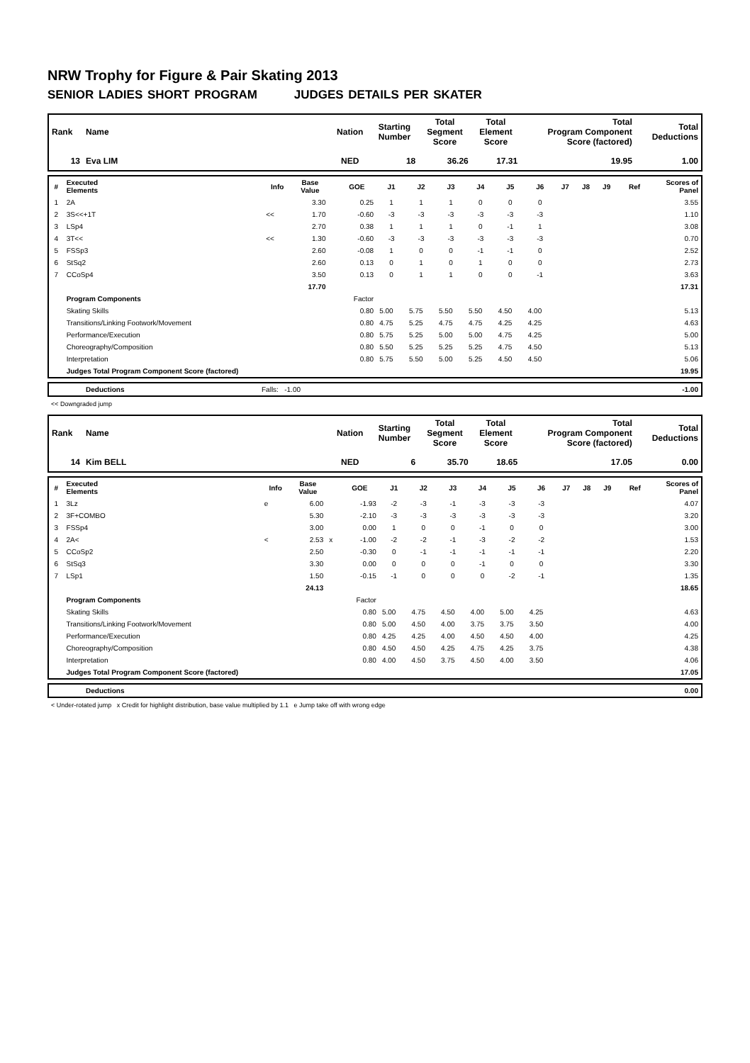NRW Trophy for Figure & Pair Skating 2013
SENIOR LADIES SHORT PROGRAM JUDGES DETAILS PER SKATER
| Rank | Name | Nation | Starting Number | Total Segment Score | Total Element Score | Total Program Component Score (factored) | Total Deductions |
| --- | --- | --- | --- | --- | --- | --- | --- |
| 13 | Eva LIM | NED | 18 | 36.26 | 17.31 | 19.95 | 1.00 |
| # | Executed Elements | Info | Base Value | | GOE | J1 | J2 | J3 | J4 | J5 | J6 | J7 | J8 | J9 | Ref | Scores of Panel |
| --- | --- | --- | --- | --- | --- | --- | --- | --- | --- | --- | --- | --- | --- | --- | --- | --- |
| 1 | 2A | | 3.30 | | 0.25 | 1 | 1 | 1 | 0 | 0 | 0 | | | | | 3.55 |
| 2 | 3S<<+1T | << | 1.70 | | -0.60 | -3 | -3 | -3 | -3 | -3 | -3 | | | | | 1.10 |
| 3 | LSp4 | | 2.70 | | 0.38 | 1 | 1 | 1 | 0 | -1 | 1 | | | | | 3.08 |
| 4 | 3T<< | << | 1.30 | | -0.60 | -3 | -3 | -3 | -3 | -3 | -3 | | | | | 0.70 |
| 5 | FSSp3 | | 2.60 | | -0.08 | 1 | 0 | 0 | -1 | -1 | 0 | | | | | 2.52 |
| 6 | StSq2 | | 2.60 | | 0.13 | 0 | 1 | 0 | 1 | 0 | 0 | | | | | 2.73 |
| 7 | CCoSp4 | | 3.50 | | 0.13 | 0 | 1 | 1 | 0 | 0 | -1 | | | | | 3.63 |
| | | | 17.70 | | | | | | | | | | | | | 17.31 |
| | Program Components | | | | Factor | | | | | | | | | | | |
| | Skating Skills | | | | 0.80 | 5.00 | 5.75 | 5.50 | 5.50 | 4.50 | 4.00 | | | | | 5.13 |
| | Transitions/Linking Footwork/Movement | | | | 0.80 | 4.75 | 5.25 | 4.75 | 4.75 | 4.25 | 4.25 | | | | | 4.63 |
| | Performance/Execution | | | | 0.80 | 5.75 | 5.25 | 5.00 | 5.00 | 4.75 | 4.25 | | | | | 5.00 |
| | Choreography/Composition | | | | 0.80 | 5.50 | 5.25 | 5.25 | 5.25 | 4.75 | 4.50 | | | | | 5.13 |
| | Interpretation | | | | 0.80 | 5.75 | 5.50 | 5.00 | 5.25 | 4.50 | 4.50 | | | | | 5.06 |
| | Judges Total Program Component Score (factored) | | | | | | | | | | | | | | | 19.95 |
| | Deductions | Falls: -1.00 | -1.00 |
<< Downgraded jump
| Rank | Name | Nation | Starting Number | Total Segment Score | Total Element Score | Total Program Component Score (factored) | Total Deductions |
| --- | --- | --- | --- | --- | --- | --- | --- |
| 14 | Kim BELL | NED | 6 | 35.70 | 18.65 | 17.05 | 0.00 |
| # | Executed Elements | Info | Base Value | | GOE | J1 | J2 | J3 | J4 | J5 | J6 | J7 | J8 | J9 | Ref | Scores of Panel |
| --- | --- | --- | --- | --- | --- | --- | --- | --- | --- | --- | --- | --- | --- | --- | --- | --- |
| 1 | 3Lz | e | 6.00 | | -1.93 | -2 | -3 | -1 | -3 | -3 | -3 | | | | | 4.07 |
| 2 | 3F+COMBO | | 5.30 | | -2.10 | -3 | -3 | -3 | -3 | -3 | -3 | | | | | 3.20 |
| 3 | FSSp4 | | 3.00 | | 0.00 | 1 | 0 | 0 | -1 | 0 | 0 | | | | | 3.00 |
| 4 | 2A< | < | 2.53 | x | -1.00 | -2 | -2 | -1 | -3 | -2 | -2 | | | | | 1.53 |
| 5 | CCoSp2 | | 2.50 | | -0.30 | 0 | -1 | -1 | -1 | -1 | -1 | | | | | 2.20 |
| 6 | StSq3 | | 3.30 | | 0.00 | 0 | 0 | 0 | -1 | 0 | 0 | | | | | 3.30 |
| 7 | LSp1 | | 1.50 | | -0.15 | -1 | 0 | 0 | 0 | -2 | -1 | | | | | 1.35 |
| | | | 24.13 | | | | | | | | | | | | | 18.65 |
| | Program Components | | | | Factor | | | | | | | | | | | |
| | Skating Skills | | | | 0.80 | 5.00 | 4.75 | 4.50 | 4.00 | 5.00 | 4.25 | | | | | 4.63 |
| | Transitions/Linking Footwork/Movement | | | | 0.80 | 5.00 | 4.50 | 4.00 | 3.75 | 3.75 | 3.50 | | | | | 4.00 |
| | Performance/Execution | | | | 0.80 | 4.25 | 4.25 | 4.00 | 4.50 | 4.50 | 4.00 | | | | | 4.25 |
| | Choreography/Composition | | | | 0.80 | 4.50 | 4.50 | 4.25 | 4.75 | 4.25 | 3.75 | | | | | 4.38 |
| | Interpretation | | | | 0.80 | 4.00 | 4.50 | 3.75 | 4.50 | 4.00 | 3.50 | | | | | 4.06 |
| | Judges Total Program Component Score (factored) | | | | | | | | | | | | | | | 17.05 |
| | Deductions | 0.00 |
< Under-rotated jump x Credit for highlight distribution, base value multiplied by 1.1 e Jump take off with wrong edge